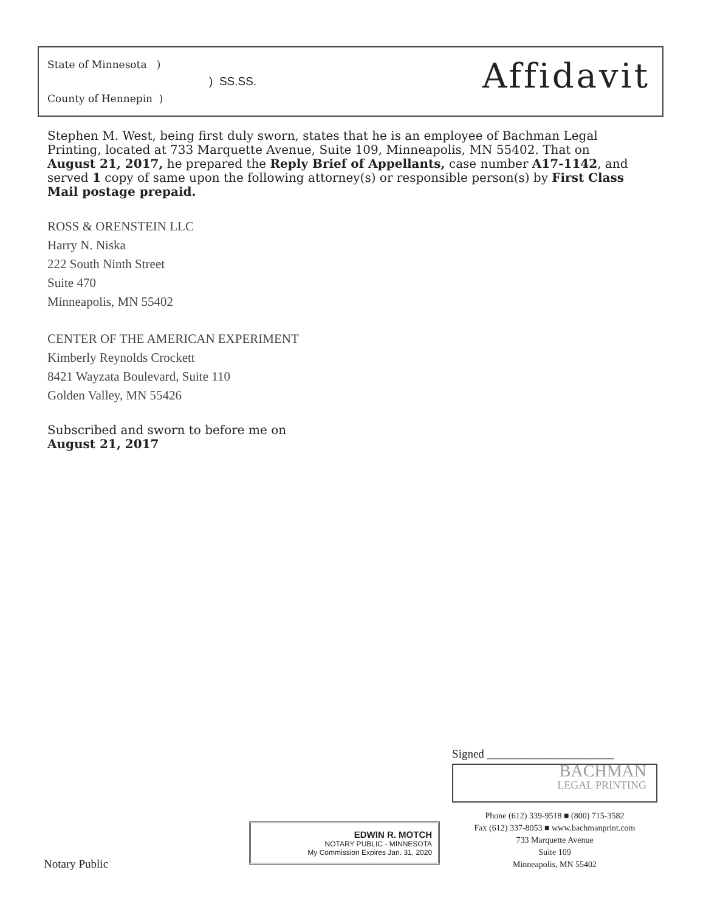State of Minnesota )
County of Hennepin )
) SS.SS. Affidavit
Stephen M. West, being first duly sworn, states that he is an employee of Bachman Legal Printing, located at 733 Marquette Avenue, Suite 109, Minneapolis, MN 55402. That on August 21, 2017, he prepared the Reply Brief of Appellants, case number A17-1142, and served 1 copy of same upon the following attorney(s) or responsible person(s) by First Class Mail postage prepaid.
ROSS & ORENSTEIN LLC
Harry N. Niska
222 South Ninth Street
Suite 470
Minneapolis, MN 55402
CENTER OF THE AMERICAN EXPERIMENT
Kimberly Reynolds Crockett
8421 Wayzata Boulevard, Suite 110
Golden Valley, MN 55426
Subscribed and sworn to before me on
August 21, 2017
Notary Public
EDWIN R. MOTCH
NOTARY PUBLIC - MINNESOTA
My Commission Expires Jan. 31, 2020
Signed ______________________
BACHMAN
LEGAL PRINTING
Phone (612) 339-9518 ■ (800) 715-3582
Fax (612) 337-8053 ■ www.bachmanprint.com
733 Marquette Avenue
Suite 109
Minneapolis, MN 55402